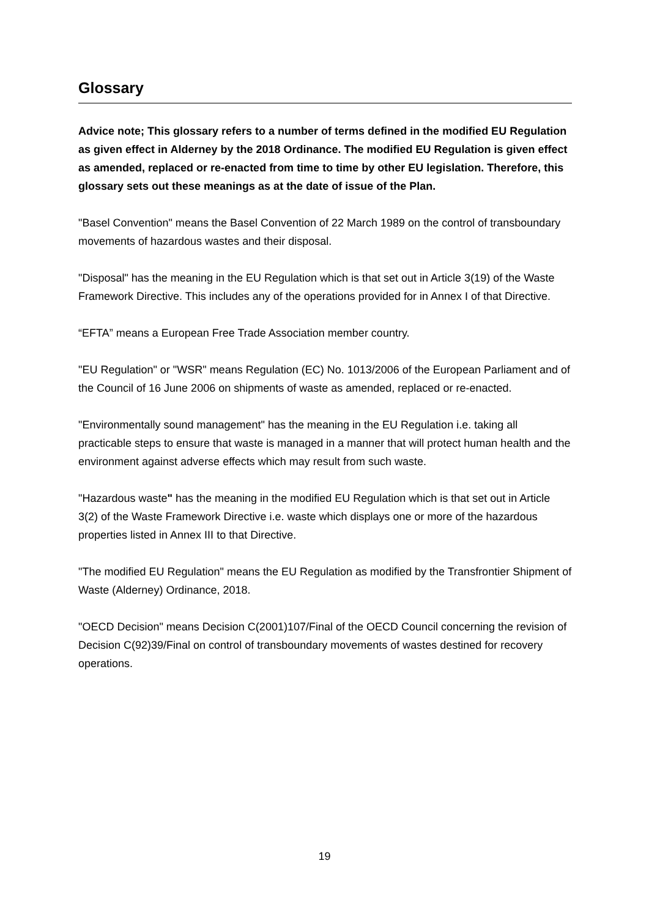Glossary
Advice note; This glossary refers to a number of terms defined in the modified EU Regulation as given effect in Alderney by the 2018 Ordinance. The modified EU Regulation is given effect as amended, replaced or re-enacted from time to time by other EU legislation. Therefore, this glossary sets out these meanings as at the date of issue of the Plan.
"Basel Convention" means the Basel Convention of 22 March 1989 on the control of transboundary movements of hazardous wastes and their disposal.
"Disposal" has the meaning in the EU Regulation which is that set out in Article 3(19) of the Waste Framework Directive. This includes any of the operations provided for in Annex I of that Directive.
“EFTA” means a European Free Trade Association member country.
"EU Regulation" or "WSR" means Regulation (EC) No. 1013/2006 of the European Parliament and of the Council of 16 June 2006 on shipments of waste as amended, replaced or re-enacted.
"Environmentally sound management" has the meaning in the EU Regulation i.e. taking all practicable steps to ensure that waste is managed in a manner that will protect human health and the environment against adverse effects which may result from such waste.
"Hazardous waste" has the meaning in the modified EU Regulation which is that set out in Article 3(2) of the Waste Framework Directive i.e. waste which displays one or more of the hazardous properties listed in Annex III to that Directive.
"The modified EU Regulation" means the EU Regulation as modified by the Transfrontier Shipment of Waste (Alderney) Ordinance, 2018.
"OECD Decision" means Decision C(2001)107/Final of the OECD Council concerning the revision of Decision C(92)39/Final on control of transboundary movements of wastes destined for recovery operations.
19